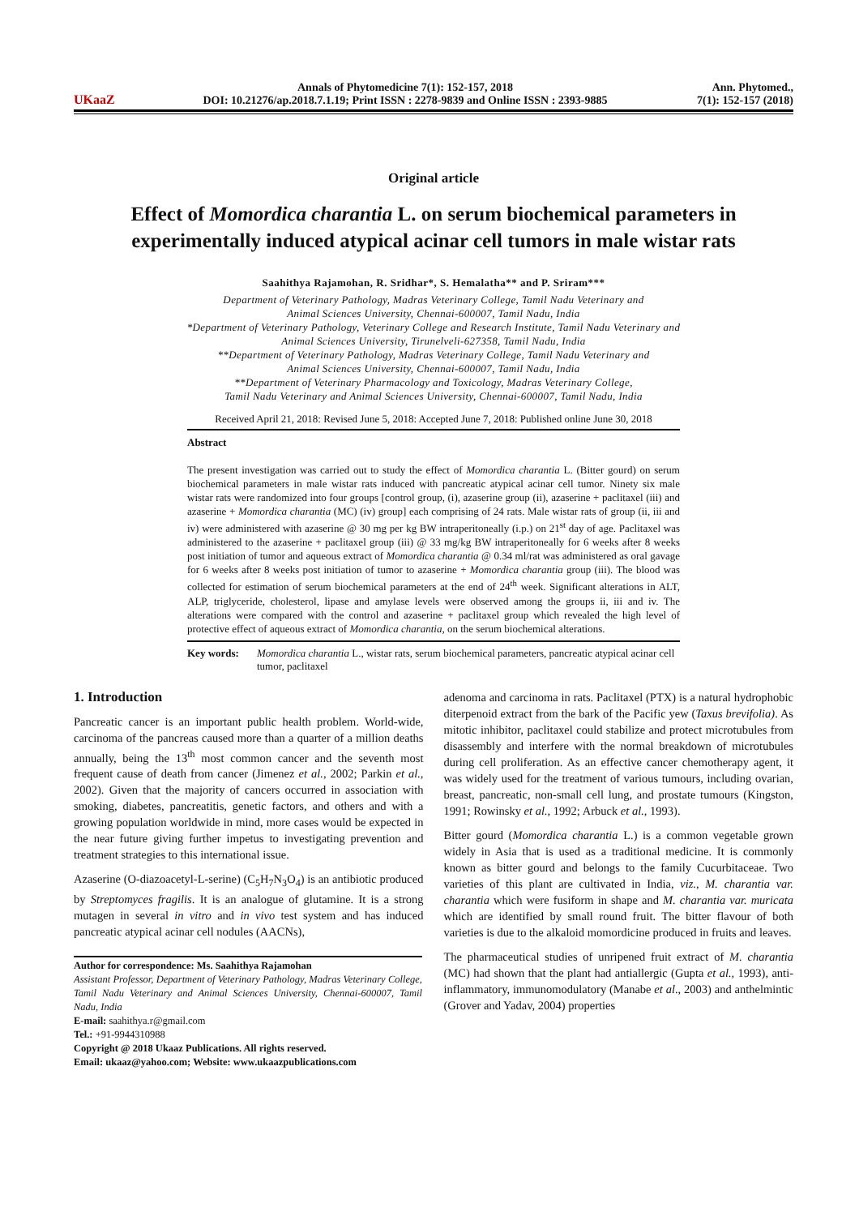UKaaZ
Annals of Phytomedicine 7(1): 152-157, 2018
DOI: 10.21276/ap.2018.7.1.19; Print ISSN : 2278-9839 and Online ISSN : 2393-9885
Ann. Phytomed.,
7(1): 152-157 (2018)
Original article
Effect of Momordica charantia L. on serum biochemical parameters in experimentally induced atypical acinar cell tumors in male wistar rats
Saahithya Rajamohan, R. Sridhar*, S. Hemalatha** and P. Sriram***
Department of Veterinary Pathology, Madras Veterinary College, Tamil Nadu Veterinary and
Animal Sciences University, Chennai-600007, Tamil Nadu, India
*Department of Veterinary Pathology, Veterinary College and Research Institute, Tamil Nadu Veterinary and
Animal Sciences University, Tirunelveli-627358, Tamil Nadu, India
**Department of Veterinary Pathology, Madras Veterinary College, Tamil Nadu Veterinary and
Animal Sciences University, Chennai-600007, Tamil Nadu, India
**Department of Veterinary Pharmacology and Toxicology, Madras Veterinary College,
Tamil Nadu Veterinary and Animal Sciences University, Chennai-600007, Tamil Nadu, India
Received April 21, 2018: Revised June 5, 2018: Accepted June 7, 2018: Published online June 30, 2018
Abstract
The present investigation was carried out to study the effect of Momordica charantia L. (Bitter gourd) on serum biochemical parameters in male wistar rats induced with pancreatic atypical acinar cell tumor. Ninety six male wistar rats were randomized into four groups [control group, (i), azaserine group (ii), azaserine + paclitaxel (iii) and azaserine + Momordica charantia (MC) (iv) group] each comprising of 24 rats. Male wistar rats of group (ii, iii and iv) were administered with azaserine @ 30 mg per kg BW intraperitoneally (i.p.) on 21<sup>st</sup> day of age. Paclitaxel was administered to the azaserine + paclitaxel group (iii) @ 33 mg/kg BW intraperitoneally for 6 weeks after 8 weeks post initiation of tumor and aqueous extract of Momordica charantia @ 0.34 ml/rat was administered as oral gavage for 6 weeks after 8 weeks post initiation of tumor to azaserine + Momordica charantia group (iii). The blood was collected for estimation of serum biochemical parameters at the end of 24<sup>th</sup> week. Significant alterations in ALT, ALP, triglyceride, cholesterol, lipase and amylase levels were observed among the groups ii, iii and iv. The alterations were compared with the control and azaserine + paclitaxel group which revealed the high level of protective effect of aqueous extract of Momordica charantia, on the serum biochemical alterations.
Key words: Momordica charantia L., wistar rats, serum biochemical parameters, pancreatic atypical acinar cell tumor, paclitaxel
1. Introduction
Pancreatic cancer is an important public health problem. World-wide, carcinoma of the pancreas caused more than a quarter of a million deaths annually, being the 13<sup>th</sup> most common cancer and the seventh most frequent cause of death from cancer (Jimenez et al., 2002; Parkin et al., 2002). Given that the majority of cancers occurred in association with smoking, diabetes, pancreatitis, genetic factors, and others and with a growing population worldwide in mind, more cases would be expected in the near future giving further impetus to investigating prevention and treatment strategies to this international issue.
Azaserine (O-diazoacetyl-L-serine) (C<sub>5</sub>H<sub>7</sub>N<sub>3</sub>O<sub>4</sub>) is an antibiotic produced by Streptomyces fragilis. It is an analogue of glutamine. It is a strong mutagen in several in vitro and in vivo test system and has induced pancreatic atypical acinar cell nodules (AACNs),
Author for correspondence: Ms. Saahithya Rajamohan
Assistant Professor, Department of Veterinary Pathology, Madras Veterinary College, Tamil Nadu Veterinary and Animal Sciences University, Chennai-600007, Tamil Nadu, India
E-mail: saahithya.r@gmail.com
Tel.: +91-9944310988
Copyright @ 2018 Ukaaz Publications. All rights reserved.
Email: ukaaz@yahoo.com; Website: www.ukaazpublications.com
adenoma and carcinoma in rats. Paclitaxel (PTX) is a natural hydrophobic diterpenoid extract from the bark of the Pacific yew (Taxus brevifolia). As mitotic inhibitor, paclitaxel could stabilize and protect microtubules from disassembly and interfere with the normal breakdown of microtubules during cell proliferation. As an effective cancer chemotherapy agent, it was widely used for the treatment of various tumours, including ovarian, breast, pancreatic, non-small cell lung, and prostate tumours (Kingston, 1991; Rowinsky et al., 1992; Arbuck et al., 1993).
Bitter gourd (Momordica charantia L.) is a common vegetable grown widely in Asia that is used as a traditional medicine. It is commonly known as bitter gourd and belongs to the family Cucurbitaceae. Two varieties of this plant are cultivated in India, viz., M. charantia var. charantia which were fusiform in shape and M. charantia var. muricata which are identified by small round fruit. The bitter flavour of both varieties is due to the alkaloid momordicine produced in fruits and leaves.
The pharmaceutical studies of unripened fruit extract of M. charantia (MC) had shown that the plant had antiallergic (Gupta et al., 1993), anti-inflammatory, immunomodulatory (Manabe et al., 2003) and anthelmintic (Grover and Yadav, 2004) properties